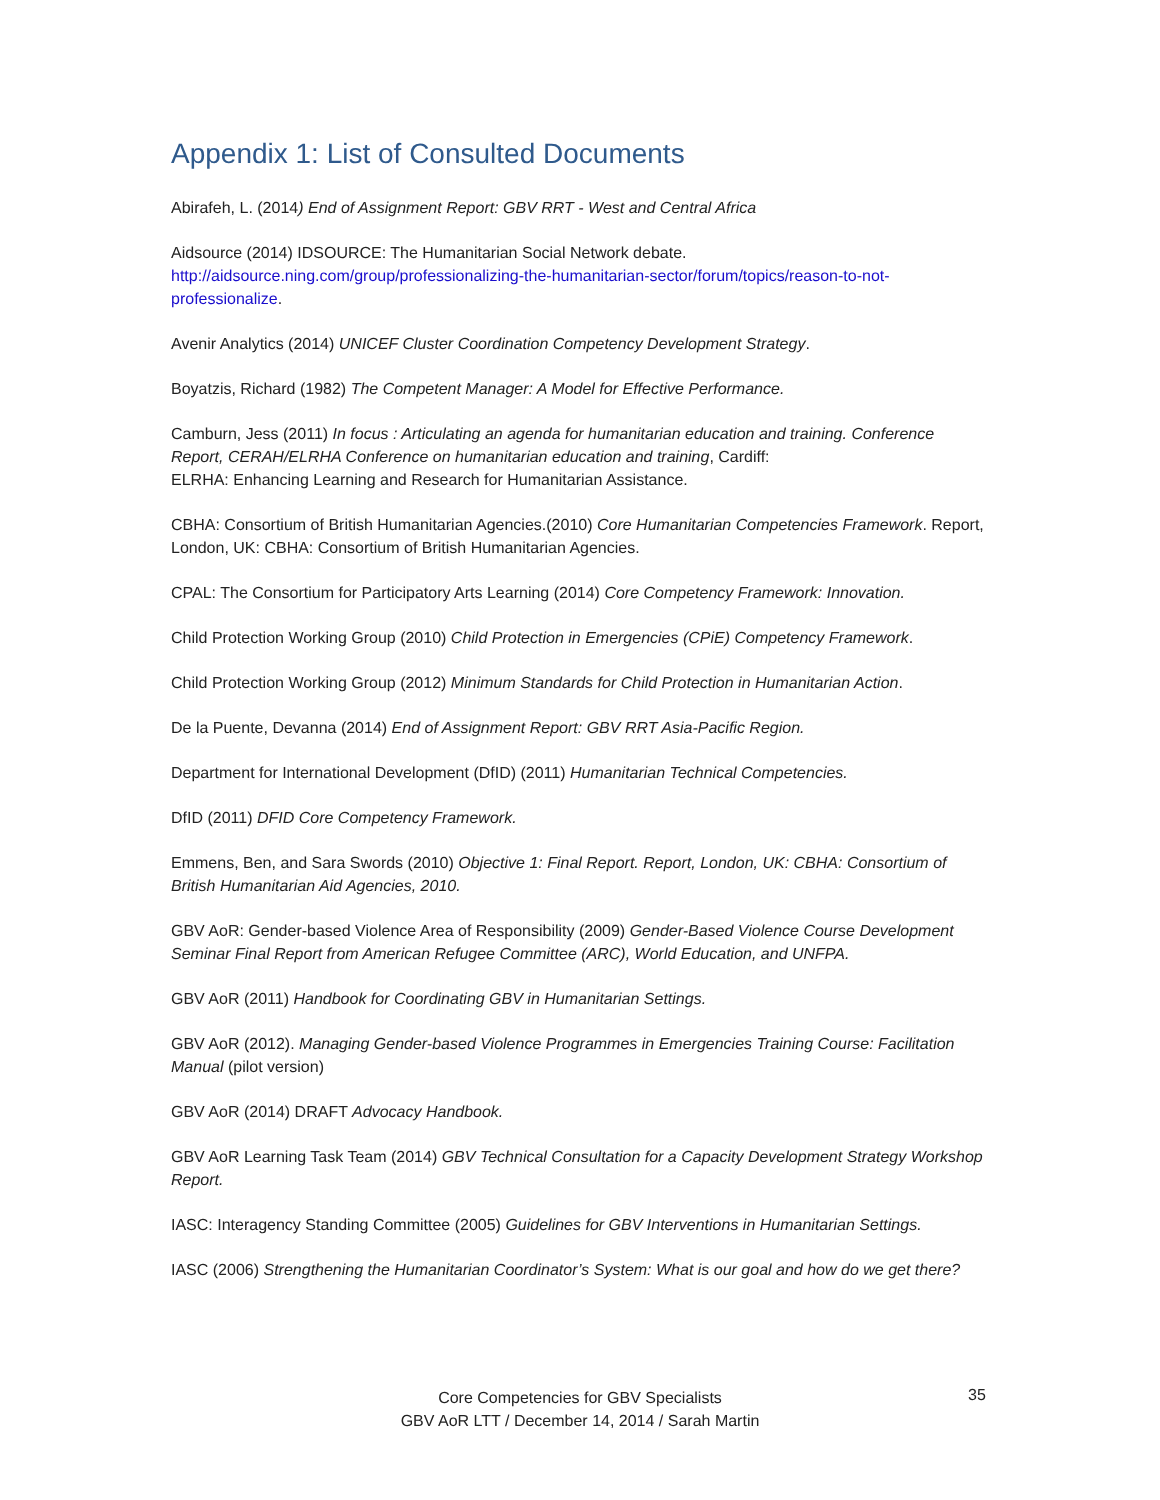Appendix 1: List of Consulted Documents
Abirafeh, L. (2014) End of Assignment Report: GBV RRT - West and Central Africa
Aidsource (2014) IDSOURCE: The Humanitarian Social Network debate.
http://aidsource.ning.com/group/professionalizing-the-humanitarian-sector/forum/topics/reason-to-not-professionalize.
Avenir Analytics (2014) UNICEF Cluster Coordination Competency Development Strategy.
Boyatzis, Richard (1982) The Competent Manager: A Model for Effective Performance.
Camburn, Jess (2011) In focus : Articulating an agenda for humanitarian education and training. Conference Report, CERAH/ELRHA Conference on humanitarian education and training, Cardiff:
ELRHA: Enhancing Learning and Research for Humanitarian Assistance.
CBHA: Consortium of British Humanitarian Agencies.(2010) Core Humanitarian Competencies Framework. Report, London, UK: CBHA: Consortium of British Humanitarian Agencies.
CPAL: The Consortium for Participatory Arts Learning (2014) Core Competency Framework: Innovation.
Child Protection Working Group (2010) Child Protection in Emergencies (CPiE) Competency Framework.
Child Protection Working Group (2012) Minimum Standards for Child Protection in Humanitarian Action.
De la Puente, Devanna (2014) End of Assignment Report: GBV RRT Asia-Pacific Region.
Department for International Development (DfID) (2011) Humanitarian Technical Competencies.
DfID (2011) DFID Core Competency Framework.
Emmens, Ben, and Sara Swords (2010) Objective 1: Final Report. Report, London, UK: CBHA: Consortium of British Humanitarian Aid Agencies, 2010.
GBV AoR: Gender-based Violence Area of Responsibility (2009) Gender-Based Violence Course Development Seminar Final Report from American Refugee Committee (ARC), World Education, and UNFPA.
GBV AoR (2011) Handbook for Coordinating GBV in Humanitarian Settings.
GBV AoR (2012). Managing Gender-based Violence Programmes in Emergencies Training Course: Facilitation Manual (pilot version)
GBV AoR (2014) DRAFT Advocacy Handbook.
GBV AoR Learning Task Team (2014) GBV Technical Consultation for a Capacity Development Strategy Workshop Report.
IASC: Interagency Standing Committee (2005) Guidelines for GBV Interventions in Humanitarian Settings.
IASC (2006) Strengthening the Humanitarian Coordinator’s System: What is our goal and how do we get there?
Core Competencies for GBV Specialists
GBV AoR LTT / December 14, 2014 / Sarah Martin
35